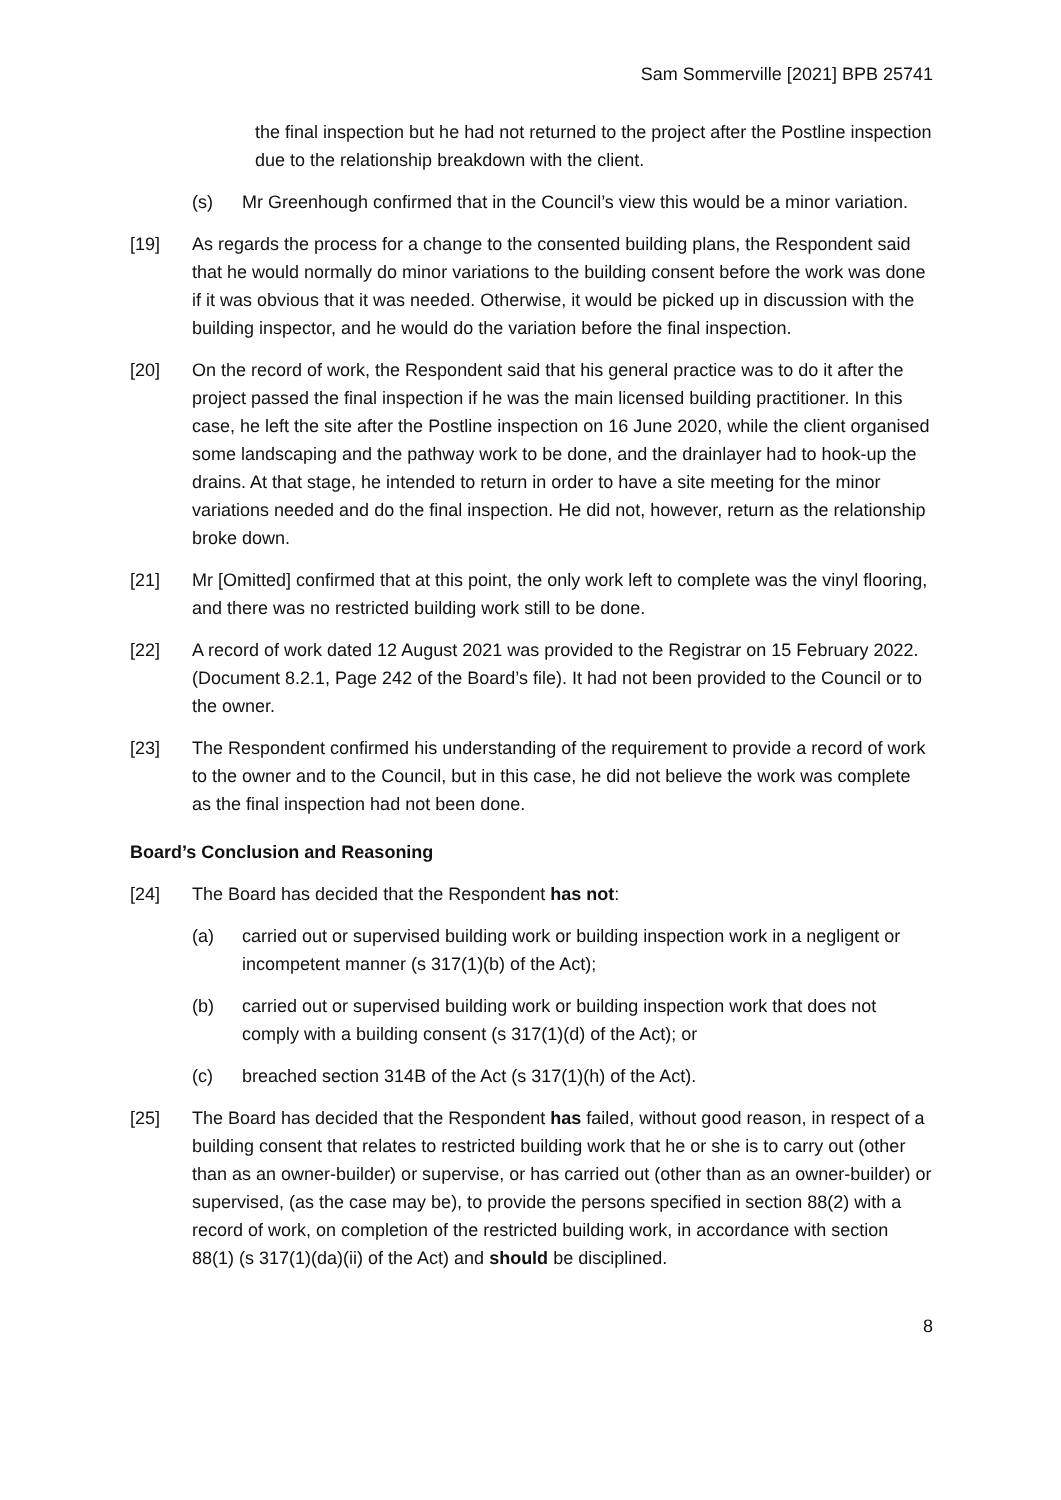Sam Sommerville [2021] BPB 25741
the final inspection but he had not returned to the project after the Postline inspection due to the relationship breakdown with the client.
(s) Mr Greenhough confirmed that in the Council’s view this would be a minor variation.
[19] As regards the process for a change to the consented building plans, the Respondent said that he would normally do minor variations to the building consent before the work was done if it was obvious that it was needed. Otherwise, it would be picked up in discussion with the building inspector, and he would do the variation before the final inspection.
[20] On the record of work, the Respondent said that his general practice was to do it after the project passed the final inspection if he was the main licensed building practitioner. In this case, he left the site after the Postline inspection on 16 June 2020, while the client organised some landscaping and the pathway work to be done, and the drainlayer had to hook-up the drains. At that stage, he intended to return in order to have a site meeting for the minor variations needed and do the final inspection. He did not, however, return as the relationship broke down.
[21] Mr [Omitted] confirmed that at this point, the only work left to complete was the vinyl flooring, and there was no restricted building work still to be done.
[22] A record of work dated 12 August 2021 was provided to the Registrar on 15 February 2022. (Document 8.2.1, Page 242 of the Board’s file). It had not been provided to the Council or to the owner.
[23] The Respondent confirmed his understanding of the requirement to provide a record of work to the owner and to the Council, but in this case, he did not believe the work was complete as the final inspection had not been done.
Board’s Conclusion and Reasoning
[24] The Board has decided that the Respondent has not:
(a) carried out or supervised building work or building inspection work in a negligent or incompetent manner (s 317(1)(b) of the Act);
(b) carried out or supervised building work or building inspection work that does not comply with a building consent (s 317(1)(d) of the Act); or
(c) breached section 314B of the Act (s 317(1)(h) of the Act).
[25] The Board has decided that the Respondent has failed, without good reason, in respect of a building consent that relates to restricted building work that he or she is to carry out (other than as an owner-builder) or supervise, or has carried out (other than as an owner-builder) or supervised, (as the case may be), to provide the persons specified in section 88(2) with a record of work, on completion of the restricted building work, in accordance with section 88(1) (s 317(1)(da)(ii) of the Act) and should be disciplined.
8